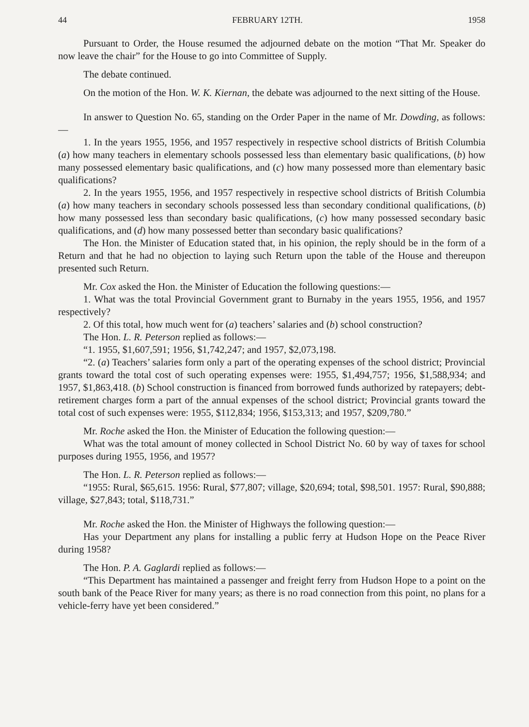44 FEBRUARY 12TH. 1958
Pursuant to Order, the House resumed the adjourned debate on the motion “That Mr. Speaker do now leave the chair” for the House to go into Committee of Supply.
The debate continued.
On the motion of the Hon. W. K. Kiernan, the debate was adjourned to the next sitting of the House.
In answer to Question No. 65, standing on the Order Paper in the name of Mr. Dowding, as follows:—
1. In the years 1955, 1956, and 1957 respectively in respective school districts of British Columbia (a) how many teachers in elementary schools possessed less than elementary basic qualifications, (b) how many possessed elementary basic qualifications, and (c) how many possessed more than elementary basic qualifications?
2. In the years 1955, 1956, and 1957 respectively in respective school districts of British Columbia (a) how many teachers in secondary schools possessed less than secondary conditional qualifications, (b) how many possessed less than secondary basic qualifications, (c) how many possessed secondary basic qualifications, and (d) how many possessed better than secondary basic qualifications?
The Hon. the Minister of Education stated that, in his opinion, the reply should be in the form of a Return and that he had no objection to laying such Return upon the table of the House and thereupon presented such Return.
Mr. Cox asked the Hon. the Minister of Education the following questions:—
1. What was the total Provincial Government grant to Burnaby in the years 1955, 1956, and 1957 respectively?
2. Of this total, how much went for (a) teachers’ salaries and (b) school construction?
The Hon. L. R. Peterson replied as follows:—
“1. 1955, $1,607,591; 1956, $1,742,247; and 1957, $2,073,198.
“2. (a) Teachers’ salaries form only a part of the operating expenses of the school district; Provincial grants toward the total cost of such operating expenses were: 1955, $1,494,757; 1956, $1,588,934; and 1957, $1,863,418. (b) School construction is financed from borrowed funds authorized by ratepayers; debt-retirement charges form a part of the annual expenses of the school district; Provincial grants toward the total cost of such expenses were: 1955, $112,834; 1956, $153,313; and 1957, $209,780.”
Mr. Roche asked the Hon. the Minister of Education the following question:—
What was the total amount of money collected in School District No. 60 by way of taxes for school purposes during 1955, 1956, and 1957?
The Hon. L. R. Peterson replied as follows:—
“1955: Rural, $65,615. 1956: Rural, $77,807; village, $20,694; total, $98,501. 1957: Rural, $90,888; village, $27,843; total, $118,731.”
Mr. Roche asked the Hon. the Minister of Highways the following question:—
Has your Department any plans for installing a public ferry at Hudson Hope on the Peace River during 1958?
The Hon. P. A. Gaglardi replied as follows:—
“This Department has maintained a passenger and freight ferry from Hudson Hope to a point on the south bank of the Peace River for many years; as there is no road connection from this point, no plans for a vehicle-ferry have yet been considered.”